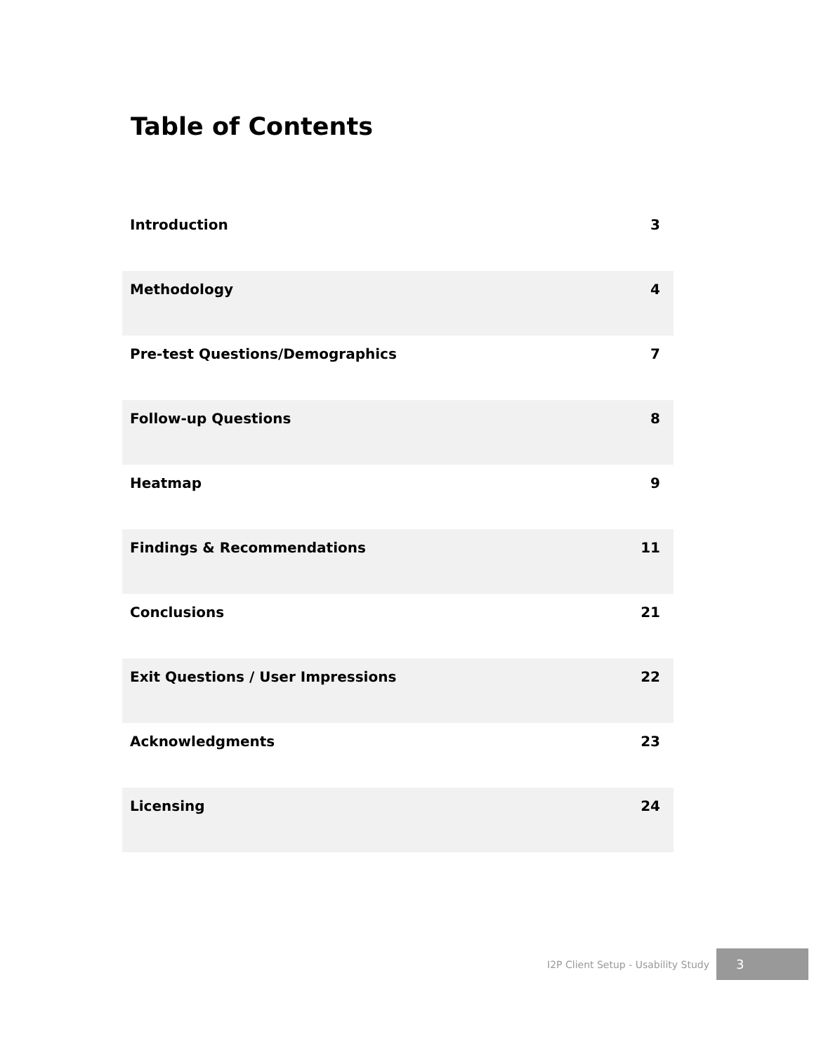Table of Contents
| Introduction | 3 |
| Methodology | 4 |
| Pre-test Questions/Demographics | 7 |
| Follow-up Questions | 8 |
| Heatmap | 9 |
| Findings & Recommendations | 11 |
| Conclusions | 21 |
| Exit Questions / User Impressions | 22 |
| Acknowledgments | 23 |
| Licensing | 24 |
I2P Client Setup - Usability Study
3